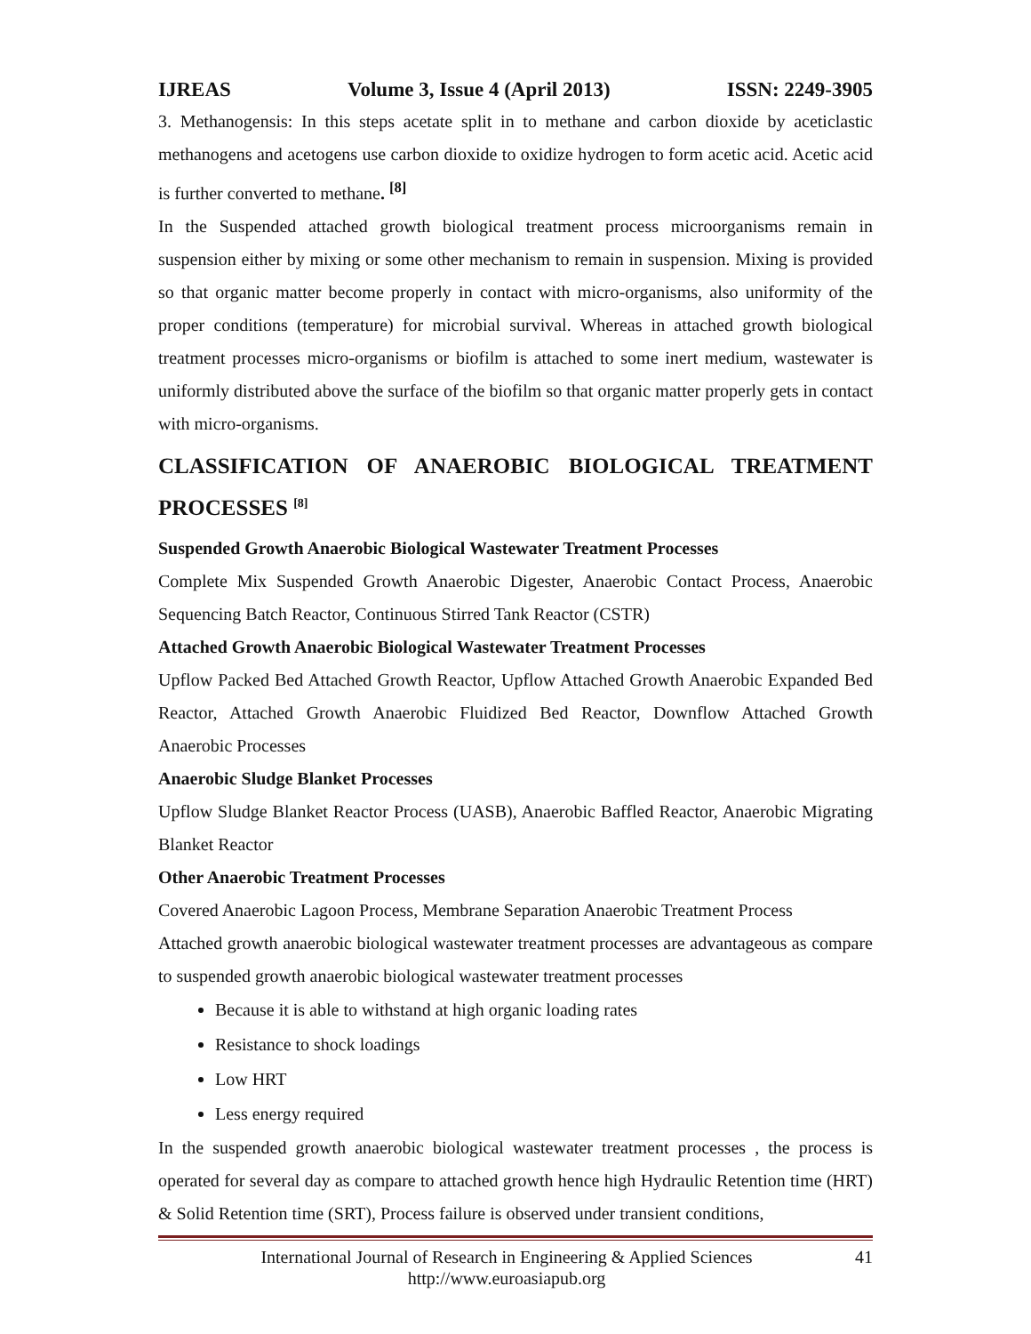IJREAS Volume 3, Issue 4 (April 2013) ISSN: 2249-3905
3. Methanogensis: In this steps acetate split in to methane and carbon dioxide by aceticlastic methanogens and acetogens use carbon dioxide to oxidize hydrogen to form acetic acid. Acetic acid is further converted to methane. <sup>[8]</sup>
In the Suspended attached growth biological treatment process microorganisms remain in suspension either by mixing or some other mechanism to remain in suspension. Mixing is provided so that organic matter become properly in contact with micro-organisms, also uniformity of the proper conditions (temperature) for microbial survival. Whereas in attached growth biological treatment processes micro-organisms or biofilm is attached to some inert medium, wastewater is uniformly distributed above the surface of the biofilm so that organic matter properly gets in contact with micro-organisms.
CLASSIFICATION OF ANAEROBIC BIOLOGICAL TREATMENT PROCESSES <sup>[8]</sup>
Suspended Growth Anaerobic Biological Wastewater Treatment Processes
Complete Mix Suspended Growth Anaerobic Digester, Anaerobic Contact Process, Anaerobic Sequencing Batch Reactor, Continuous Stirred Tank Reactor (CSTR)
Attached Growth Anaerobic Biological Wastewater Treatment Processes
Upflow Packed Bed Attached Growth Reactor, Upflow Attached Growth Anaerobic Expanded Bed Reactor, Attached Growth Anaerobic Fluidized Bed Reactor, Downflow Attached Growth Anaerobic Processes
Anaerobic Sludge Blanket Processes
Upflow Sludge Blanket Reactor Process (UASB), Anaerobic Baffled Reactor, Anaerobic Migrating Blanket Reactor
Other Anaerobic Treatment Processes
Covered Anaerobic Lagoon Process, Membrane Separation Anaerobic Treatment Process
Attached growth anaerobic biological wastewater treatment processes are advantageous as compare to suspended growth anaerobic biological wastewater treatment processes
Because it is able to withstand at high organic loading rates
Resistance to shock loadings
Low HRT
Less energy required
In the suspended growth anaerobic biological wastewater treatment processes , the process is operated for several day as compare to attached growth hence high Hydraulic Retention time (HRT) & Solid Retention time (SRT), Process failure is observed under transient conditions,
International Journal of Research in Engineering & Applied Sciences
http://www.euroasiapub.org
41